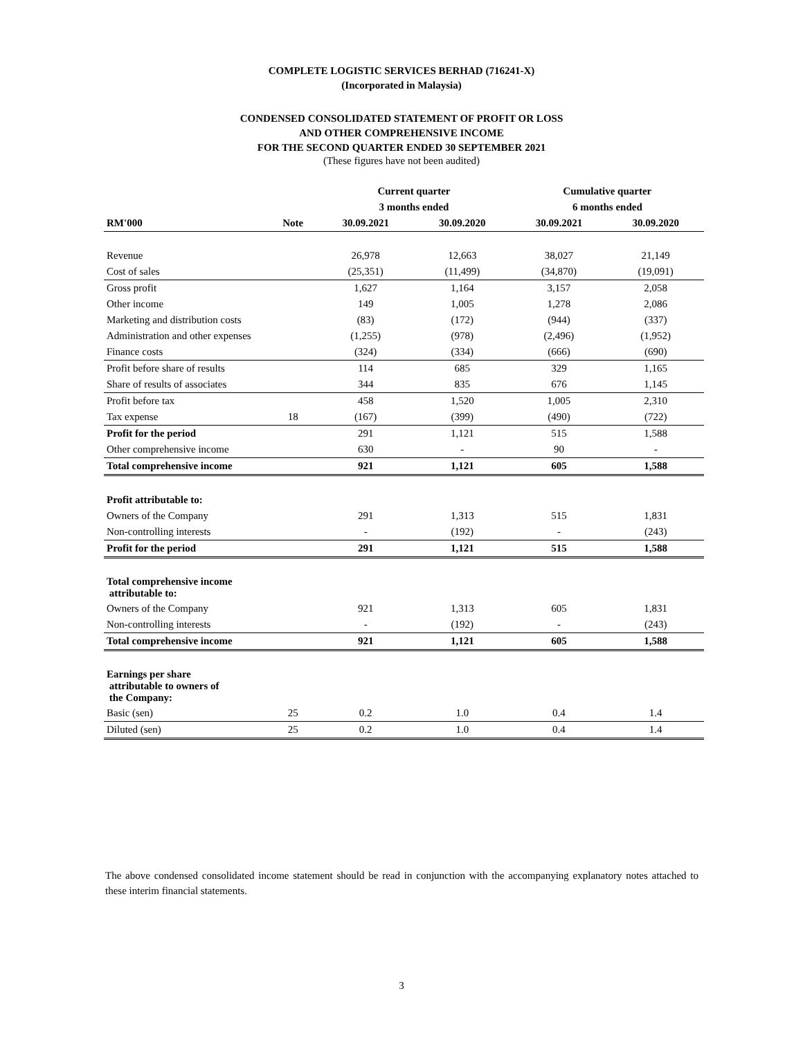COMPLETE LOGISTIC SERVICES BERHAD (716241-X)
(Incorporated in Malaysia)
CONDENSED CONSOLIDATED STATEMENT OF PROFIT OR LOSS
AND OTHER COMPREHENSIVE INCOME
FOR THE SECOND QUARTER ENDED 30 SEPTEMBER 2021
(These figures have not been audited)
| | | Current quarter | | Cumulative quarter | |
| --- | --- | --- | --- | --- | --- |
| | | 3 months ended | | 6 months ended | |
| RM'000 | Note | 30.09.2021 | 30.09.2020 | 30.09.2021 | 30.09.2020 |
| Revenue | | 26,978 | 12,663 | 38,027 | 21,149 |
| Cost of sales | | (25,351) | (11,499) | (34,870) | (19,091) |
| Gross profit | | 1,627 | 1,164 | 3,157 | 2,058 |
| Other income | | 149 | 1,005 | 1,278 | 2,086 |
| Marketing and distribution costs | | (83) | (172) | (944) | (337) |
| Administration and other expenses | | (1,255) | (978) | (2,496) | (1,952) |
| Finance costs | | (324) | (334) | (666) | (690) |
| Profit before share of results | | 114 | 685 | 329 | 1,165 |
| Share of results of associates | | 344 | 835 | 676 | 1,145 |
| Profit before tax | | 458 | 1,520 | 1,005 | 2,310 |
| Tax expense | 18 | (167) | (399) | (490) | (722) |
| Profit for the period | | 291 | 1,121 | 515 | 1,588 |
| Other comprehensive income | | 630 | - | 90 | - |
| Total comprehensive income | | 921 | 1,121 | 605 | 1,588 |
| Profit attributable to: | | | | | |
| Owners of the Company | | 291 | 1,313 | 515 | 1,831 |
| Non-controlling interests | | - | (192) | - | (243) |
| Profit for the period | | 291 | 1,121 | 515 | 1,588 |
| Total comprehensive income attributable to: | | | | | |
| Owners of the Company | | 921 | 1,313 | 605 | 1,831 |
| Non-controlling interests | | - | (192) | - | (243) |
| Total comprehensive income | | 921 | 1,121 | 605 | 1,588 |
| Earnings per share attributable to owners of the Company: | | | | | |
| Basic (sen) | 25 | 0.2 | 1.0 | 0.4 | 1.4 |
| Diluted (sen) | 25 | 0.2 | 1.0 | 0.4 | 1.4 |
The above condensed consolidated income statement should be read in conjunction with the accompanying explanatory notes attached to these interim financial statements.
3